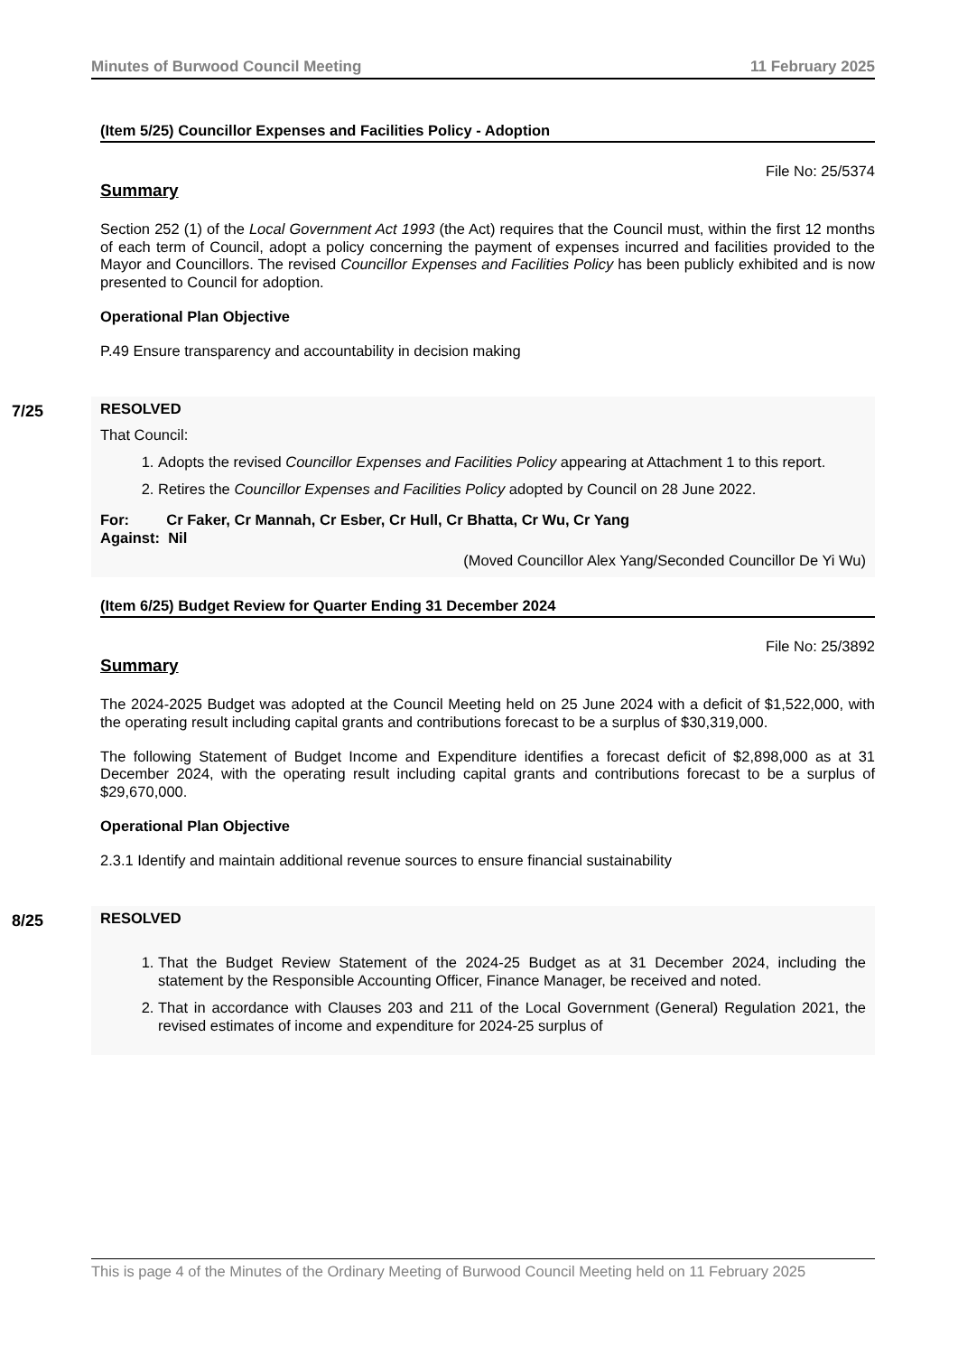Minutes of Burwood Council Meeting 11 February 2025
(Item 5/25) Councillor Expenses and Facilities Policy - Adoption
File No: 25/5374
Summary
Section 252 (1) of the Local Government Act 1993 (the Act) requires that the Council must, within the first 12 months of each term of Council, adopt a policy concerning the payment of expenses incurred and facilities provided to the Mayor and Councillors. The revised Councillor Expenses and Facilities Policy has been publicly exhibited and is now presented to Council for adoption.
Operational Plan Objective
P.49 Ensure transparency and accountability in decision making
7/25
RESOLVED
That Council:
1. Adopts the revised Councillor Expenses and Facilities Policy appearing at Attachment 1 to this report.
2. Retires the Councillor Expenses and Facilities Policy adopted by Council on 28 June 2022.
For: Cr Faker, Cr Mannah, Cr Esber, Cr Hull, Cr Bhatta, Cr Wu, Cr Yang
Against: Nil
(Moved Councillor Alex Yang/Seconded Councillor De Yi Wu)
(Item 6/25) Budget Review for Quarter Ending 31 December 2024
File No: 25/3892
Summary
The 2024-2025 Budget was adopted at the Council Meeting held on 25 June 2024 with a deficit of $1,522,000, with the operating result including capital grants and contributions forecast to be a surplus of $30,319,000.
The following Statement of Budget Income and Expenditure identifies a forecast deficit of $2,898,000 as at 31 December 2024, with the operating result including capital grants and contributions forecast to be a surplus of $29,670,000.
Operational Plan Objective
2.3.1 Identify and maintain additional revenue sources to ensure financial sustainability
8/25
RESOLVED
1. That the Budget Review Statement of the 2024-25 Budget as at 31 December 2024, including the statement by the Responsible Accounting Officer, Finance Manager, be received and noted.
2. That in accordance with Clauses 203 and 211 of the Local Government (General) Regulation 2021, the revised estimates of income and expenditure for 2024-25 surplus of
This is page 4 of the Minutes of the Ordinary Meeting of Burwood Council Meeting held on 11 February 2025